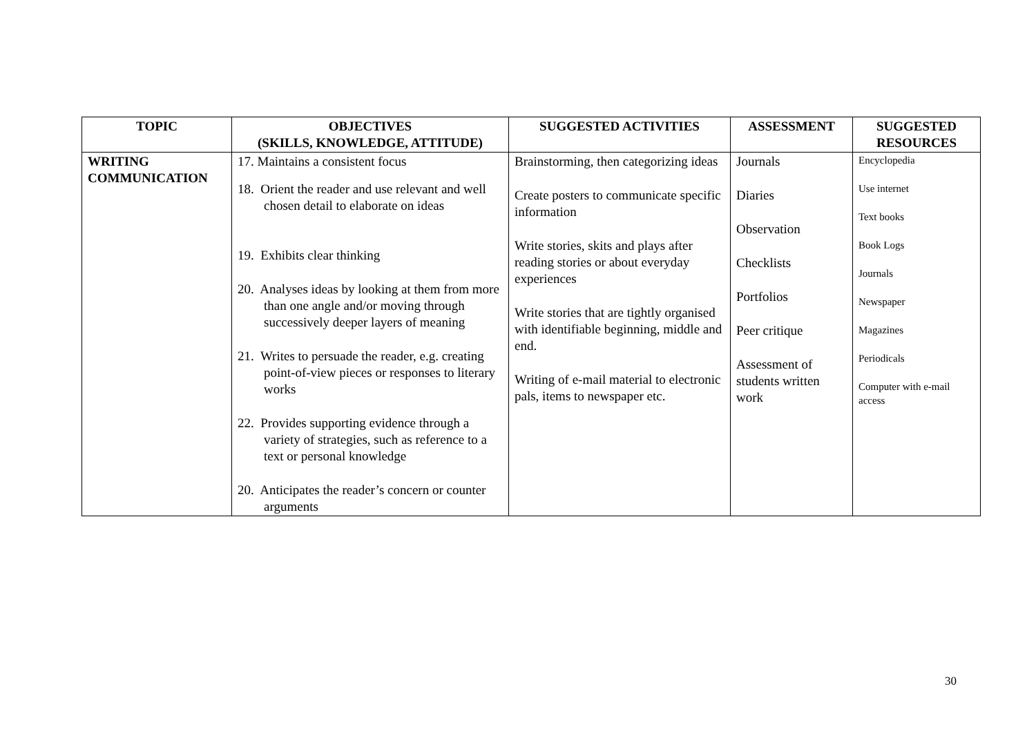| TOPIC | OBJECTIVES (SKILLS, KNOWLEDGE, ATTITUDE) | SUGGESTED ACTIVITIES | ASSESSMENT | SUGGESTED RESOURCES |
| --- | --- | --- | --- | --- |
| WRITING COMMUNICATION | 17. Maintains a consistent focus 18. Orient the reader and use relevant and well chosen detail to elaborate on ideas 19. Exhibits clear thinking 20. Analyses ideas by looking at them from more than one angle and/or moving through successively deeper layers of meaning 21. Writes to persuade the reader, e.g. creating point-of-view pieces or responses to literary works 22. Provides supporting evidence through a variety of strategies, such as reference to a text or personal knowledge 20. Anticipates the reader’s concern or counter arguments | Brainstorming, then categorizing ideas Create posters to communicate specific information Write stories, skits and plays after reading stories or about everyday experiences Write stories that are tightly organised with identifiable beginning, middle and end. Writing of e-mail material to electronic pals, items to newspaper etc. | Journals Diaries Observation Checklists Portfolios Peer critique Assessment of students written work | Encyclopedia Use internet Text books Book Logs Journals Newspaper Magazines Periodicals Computer with e-mail access |
30